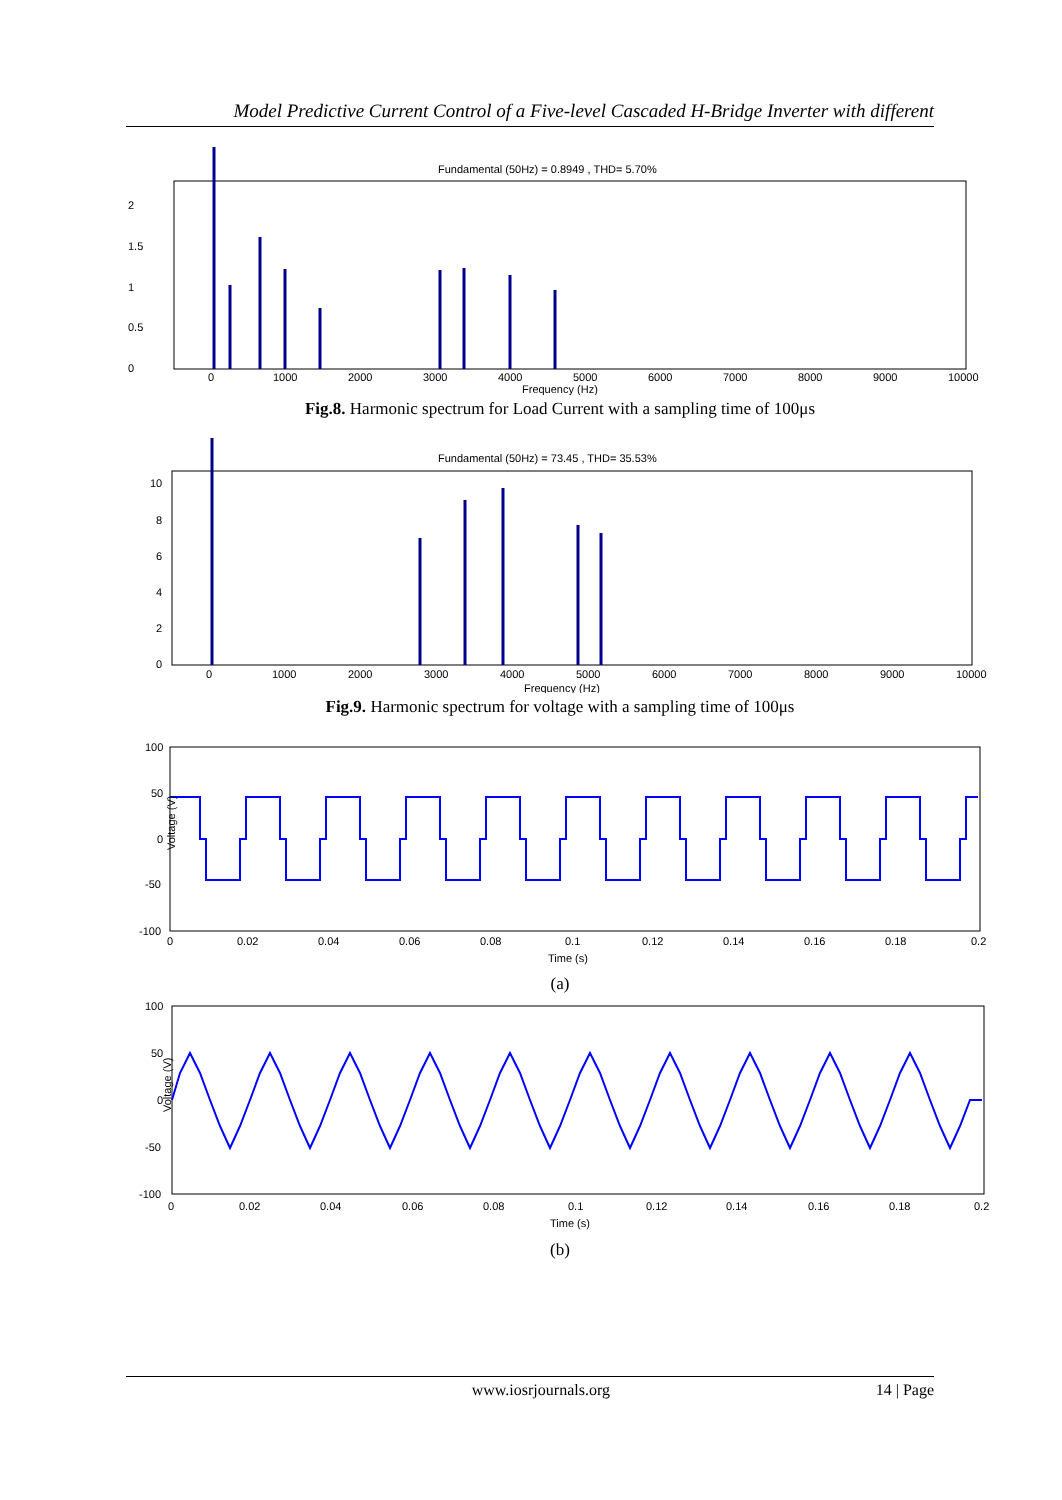Model Predictive Current Control of a Five-level Cascaded H-Bridge Inverter with different
Fundamental (50Hz) = 0.8949 , THD= 5.70%
2
1.5
1
0.5
0
0
1000
2000
3000
4000
5000
6000
7000
8000
9000
10000
Frequency (Hz)
Fig.8. Harmonic spectrum for Load Current with a sampling time of 100μs
Fundamental (50Hz) = 73.45 , THD= 35.53%
10
8
6
4
2
0
0
1000
2000
3000
4000
5000
6000
7000
8000
9000
10000
Frequency (Hz)
Fig.9. Harmonic spectrum for voltage with a sampling time of 100μs
100
50
0
-50
-100
0
0.02
0.04
0.06
0.08
0.1
0.12
0.14
0.16
0.18
0.2
Time (s)
Voltage (V)
(a)
100
50
0
-50
-100
0
0.02
0.04
0.06
0.08
0.1
0.12
0.14
0.16
0.18
0.2
Time (s)
Voltage (V)
(b)
www.iosrjournals.org 14 | Page